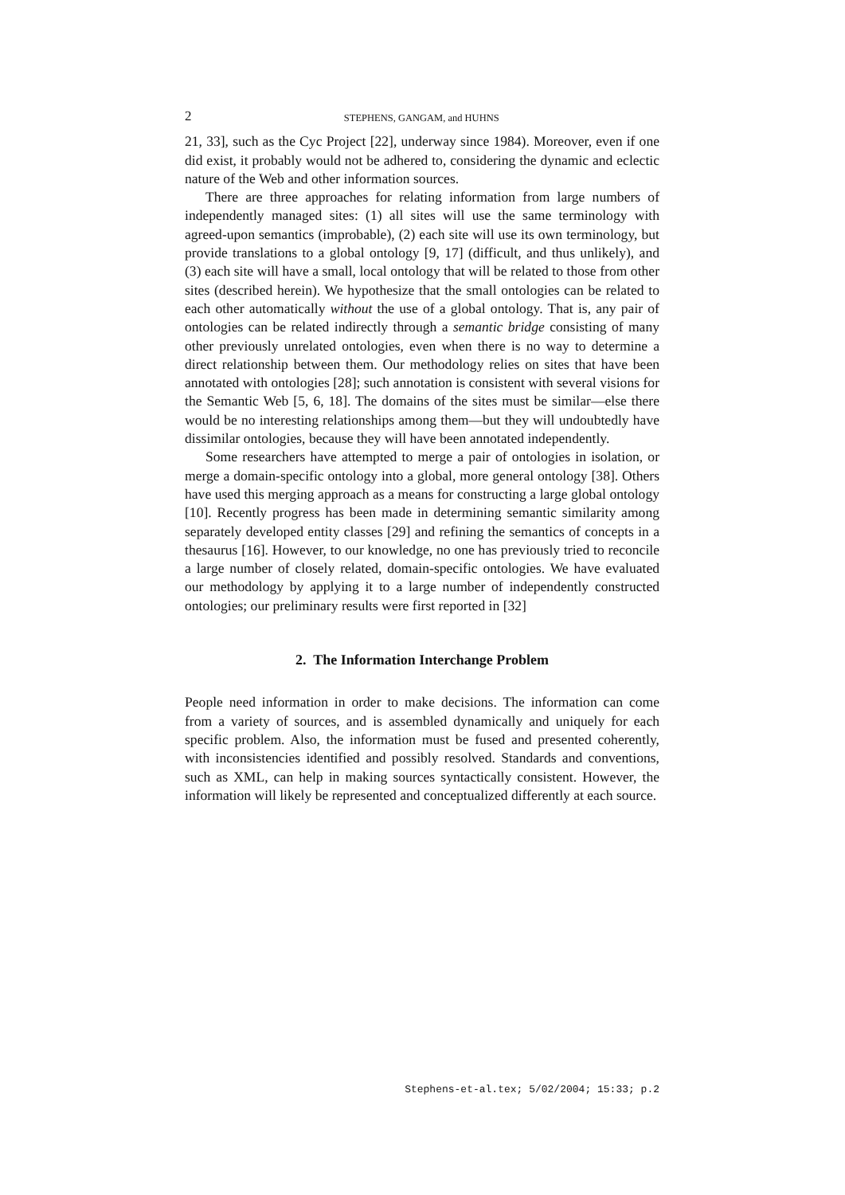2 STEPHENS, GANGAM, and HUHNS
21, 33], such as the Cyc Project [22], underway since 1984). Moreover, even if one did exist, it probably would not be adhered to, considering the dynamic and eclectic nature of the Web and other information sources.
There are three approaches for relating information from large numbers of independently managed sites: (1) all sites will use the same terminology with agreed-upon semantics (improbable), (2) each site will use its own terminology, but provide translations to a global ontology [9, 17] (difficult, and thus unlikely), and (3) each site will have a small, local ontology that will be related to those from other sites (described herein). We hypothesize that the small ontologies can be related to each other automatically without the use of a global ontology. That is, any pair of ontologies can be related indirectly through a semantic bridge consisting of many other previously unrelated ontologies, even when there is no way to determine a direct relationship between them. Our methodology relies on sites that have been annotated with ontologies [28]; such annotation is consistent with several visions for the Semantic Web [5, 6, 18]. The domains of the sites must be similar—else there would be no interesting relationships among them—but they will undoubtedly have dissimilar ontologies, because they will have been annotated independently.
Some researchers have attempted to merge a pair of ontologies in isolation, or merge a domain-specific ontology into a global, more general ontology [38]. Others have used this merging approach as a means for constructing a large global ontology [10]. Recently progress has been made in determining semantic similarity among separately developed entity classes [29] and refining the semantics of concepts in a thesaurus [16]. However, to our knowledge, no one has previously tried to reconcile a large number of closely related, domain-specific ontologies. We have evaluated our methodology by applying it to a large number of independently constructed ontologies; our preliminary results were first reported in [32]
2. The Information Interchange Problem
People need information in order to make decisions. The information can come from a variety of sources, and is assembled dynamically and uniquely for each specific problem. Also, the information must be fused and presented coherently, with inconsistencies identified and possibly resolved. Standards and conventions, such as XML, can help in making sources syntactically consistent. However, the information will likely be represented and conceptualized differently at each source.
Stephens-et-al.tex; 5/02/2004; 15:33; p.2